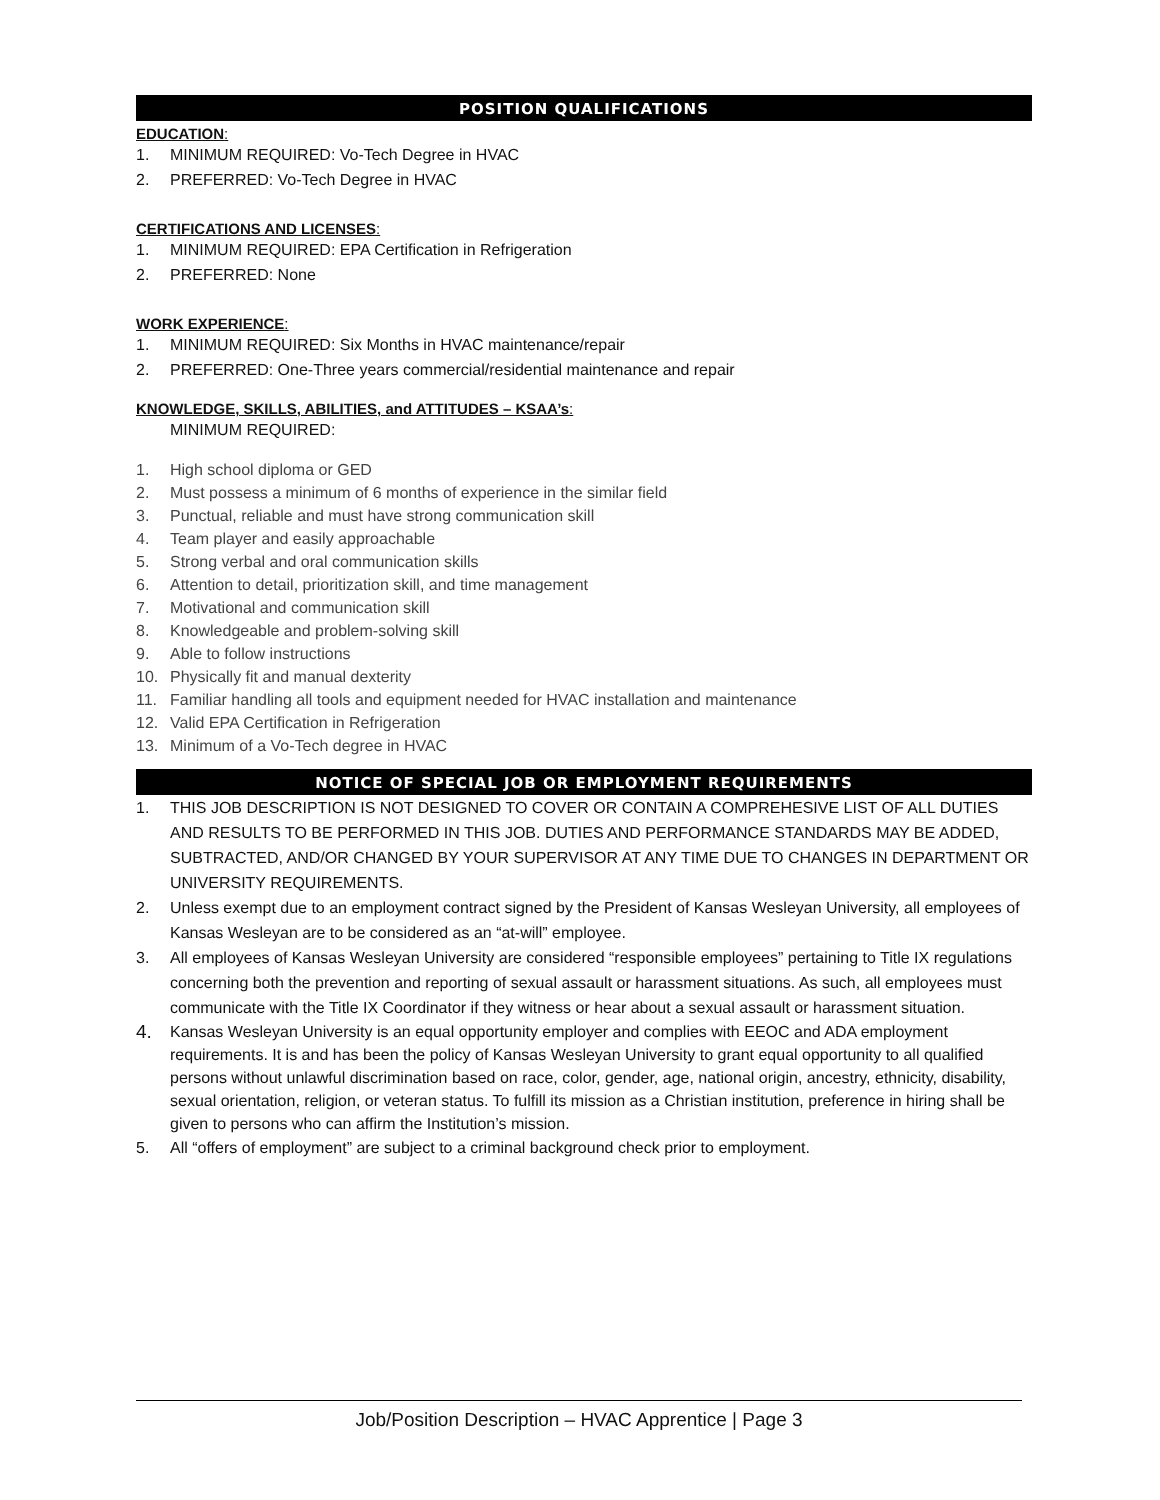POSITION QUALIFICATIONS
EDUCATION:
1. MINIMUM REQUIRED: Vo-Tech Degree in HVAC
2. PREFERRED: Vo-Tech Degree in HVAC
CERTIFICATIONS AND LICENSES:
1. MINIMUM REQUIRED: EPA Certification in Refrigeration
2. PREFERRED: None
WORK EXPERIENCE:
1. MINIMUM REQUIRED: Six Months in HVAC maintenance/repair
2. PREFERRED: One-Three years commercial/residential maintenance and repair
KNOWLEDGE, SKILLS, ABILITIES, and ATTITUDES – KSAA’s:
MINIMUM REQUIRED:
1. High school diploma or GED
2. Must possess a minimum of 6 months of experience in the similar field
3. Punctual, reliable and must have strong communication skill
4. Team player and easily approachable
5. Strong verbal and oral communication skills
6. Attention to detail, prioritization skill, and time management
7. Motivational and communication skill
8. Knowledgeable and problem-solving skill
9. Able to follow instructions
10. Physically fit and manual dexterity
11. Familiar handling all tools and equipment needed for HVAC installation and maintenance
12. Valid EPA Certification in Refrigeration
13. Minimum of a Vo-Tech degree in HVAC
NOTICE OF SPECIAL JOB OR EMPLOYMENT REQUIREMENTS
1. THIS JOB DESCRIPTION IS NOT DESIGNED TO COVER OR CONTAIN A COMPREHESIVE LIST OF ALL DUTIES AND RESULTS TO BE PERFORMED IN THIS JOB. DUTIES AND PERFORMANCE STANDARDS MAY BE ADDED, SUBTRACTED, AND/OR CHANGED BY YOUR SUPERVISOR AT ANY TIME DUE TO CHANGES IN DEPARTMENT OR UNIVERSITY REQUIREMENTS.
2. Unless exempt due to an employment contract signed by the President of Kansas Wesleyan University, all employees of Kansas Wesleyan are to be considered as an “at-will” employee.
3. All employees of Kansas Wesleyan University are considered “responsible employees” pertaining to Title IX regulations concerning both the prevention and reporting of sexual assault or harassment situations. As such, all employees must communicate with the Title IX Coordinator if they witness or hear about a sexual assault or harassment situation.
4. Kansas Wesleyan University is an equal opportunity employer and complies with EEOC and ADA employment requirements. It is and has been the policy of Kansas Wesleyan University to grant equal opportunity to all qualified persons without unlawful discrimination based on race, color, gender, age, national origin, ancestry, ethnicity, disability, sexual orientation, religion, or veteran status. To fulfill its mission as a Christian institution, preference in hiring shall be given to persons who can affirm the Institution’s mission.
5. All “offers of employment” are subject to a criminal background check prior to employment.
Job/Position Description – HVAC Apprentice | Page 3